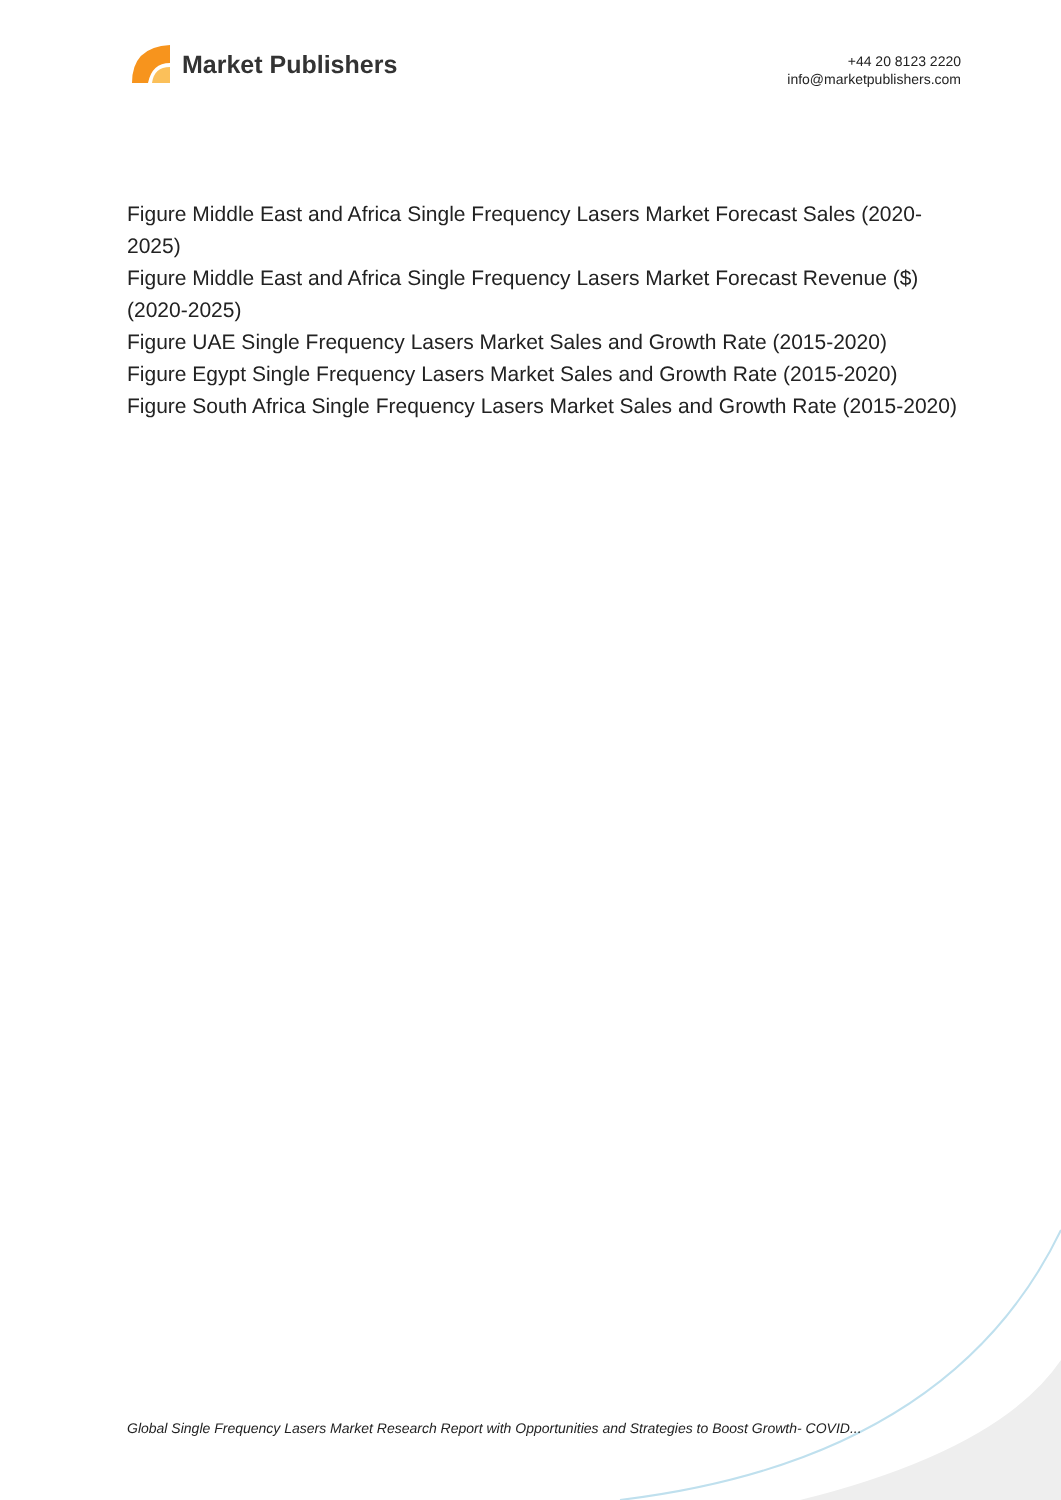Market Publishers
+44 20 8123 2220
info@marketpublishers.com
Figure Middle East and Africa Single Frequency Lasers Market Forecast Sales (2020-2025)
Figure Middle East and Africa Single Frequency Lasers Market Forecast Revenue ($) (2020-2025)
Figure UAE Single Frequency Lasers Market Sales and Growth Rate (2015-2020)
Figure Egypt Single Frequency Lasers Market Sales and Growth Rate (2015-2020)
Figure South Africa Single Frequency Lasers Market Sales and Growth Rate (2015-2020)
Global Single Frequency Lasers Market Research Report with Opportunities and Strategies to Boost Growth- COVID...